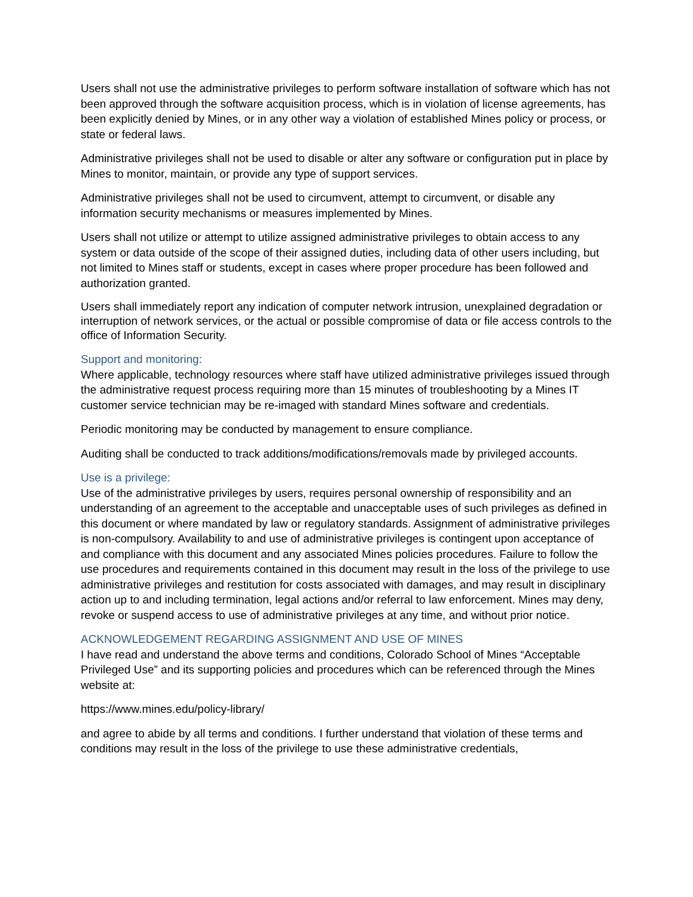Users shall not use the administrative privileges to perform software installation of software which has not been approved through the software acquisition process, which is in violation of license agreements, has been explicitly denied by Mines, or in any other way a violation of established Mines policy or process, or state or federal laws.
Administrative privileges shall not be used to disable or alter any software or configuration put in place by Mines to monitor, maintain, or provide any type of support services.
Administrative privileges shall not be used to circumvent, attempt to circumvent, or disable any information security mechanisms or measures implemented by Mines.
Users shall not utilize or attempt to utilize assigned administrative privileges to obtain access to any system or data outside of the scope of their assigned duties, including data of other users including, but not limited to Mines staff or students, except in cases where proper procedure has been followed and authorization granted.
Users shall immediately report any indication of computer network intrusion, unexplained degradation or interruption of network services, or the actual or possible compromise of data or file access controls to the office of Information Security.
Support and monitoring:
Where applicable, technology resources where staff have utilized administrative privileges issued through the administrative request process requiring more than 15 minutes of troubleshooting by a Mines IT customer service technician may be re-imaged with standard Mines software and credentials.
Periodic monitoring may be conducted by management to ensure compliance.
Auditing shall be conducted to track additions/modifications/removals made by privileged accounts.
Use is a privilege:
Use of the administrative privileges by users, requires personal ownership of responsibility and an understanding of an agreement to the acceptable and unacceptable uses of such privileges as defined in this document or where mandated by law or regulatory standards. Assignment of administrative privileges is non-compulsory. Availability to and use of administrative privileges is contingent upon acceptance of and compliance with this document and any associated Mines policies procedures. Failure to follow the use procedures and requirements contained in this document may result in the loss of the privilege to use administrative privileges and restitution for costs associated with damages, and may result in disciplinary action up to and including termination, legal actions and/or referral to law enforcement. Mines may deny, revoke or suspend access to use of administrative privileges at any time, and without prior notice.
ACKNOWLEDGEMENT REGARDING ASSIGNMENT AND USE OF MINES
I have read and understand the above terms and conditions, Colorado School of Mines “Acceptable Privileged Use” and its supporting policies and procedures which can be referenced through the Mines website at:
https://www.mines.edu/policy-library/
and agree to abide by all terms and conditions. I further understand that violation of these terms and conditions may result in the loss of the privilege to use these administrative credentials,